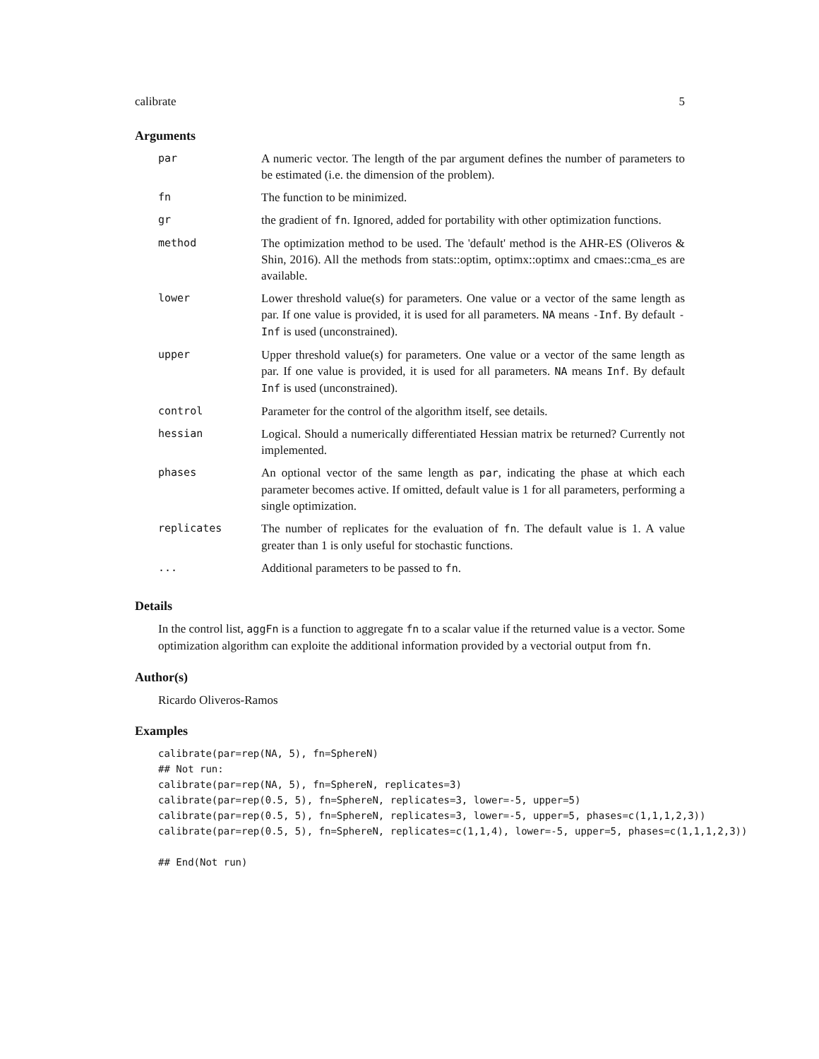calibrate 5
Arguments
| par | A numeric vector. The length of the par argument defines the number of parameters to be estimated (i.e. the dimension of the problem). |
| fn | The function to be minimized. |
| gr | the gradient of fn . Ignored, added for portability with other optimization functions. |
| method | The optimization method to be used. The 'default' method is the AHR-ES (Oliveros & Shin, 2016). All the methods from stats::optim, optimx::optimx and cmaes::cma_es are available. |
| lower | Lower threshold value(s) for parameters. One value or a vector of the same length as par. If one value is provided, it is used for all parameters. NA means -Inf . By default -Inf is used (unconstrained). |
| upper | Upper threshold value(s) for parameters. One value or a vector of the same length as par. If one value is provided, it is used for all parameters. NA means Inf . By default Inf is used (unconstrained). |
| control | Parameter for the control of the algorithm itself, see details. |
| hessian | Logical. Should a numerically differentiated Hessian matrix be returned? Currently not implemented. |
| phases | An optional vector of the same length as par , indicating the phase at which each parameter becomes active. If omitted, default value is 1 for all parameters, performing a single optimization. |
| replicates | The number of replicates for the evaluation of fn . The default value is 1. A value greater than 1 is only useful for stochastic functions. |
| ... | Additional parameters to be passed to fn . |
Details
In the control list, aggFn is a function to aggregate fn to a scalar value if the returned value is a vector. Some optimization algorithm can exploite the additional information provided by a vectorial output from fn.
Author(s)
Ricardo Oliveros-Ramos
Examples
calibrate(par=rep(NA, 5), fn=SphereN)
## Not run:
calibrate(par=rep(NA, 5), fn=SphereN, replicates=3)
calibrate(par=rep(0.5, 5), fn=SphereN, replicates=3, lower=-5, upper=5)
calibrate(par=rep(0.5, 5), fn=SphereN, replicates=3, lower=-5, upper=5, phases=c(1,1,1,2,3))
calibrate(par=rep(0.5, 5), fn=SphereN, replicates=c(1,1,4), lower=-5, upper=5, phases=c(1,1,1,2,3))

## End(Not run)